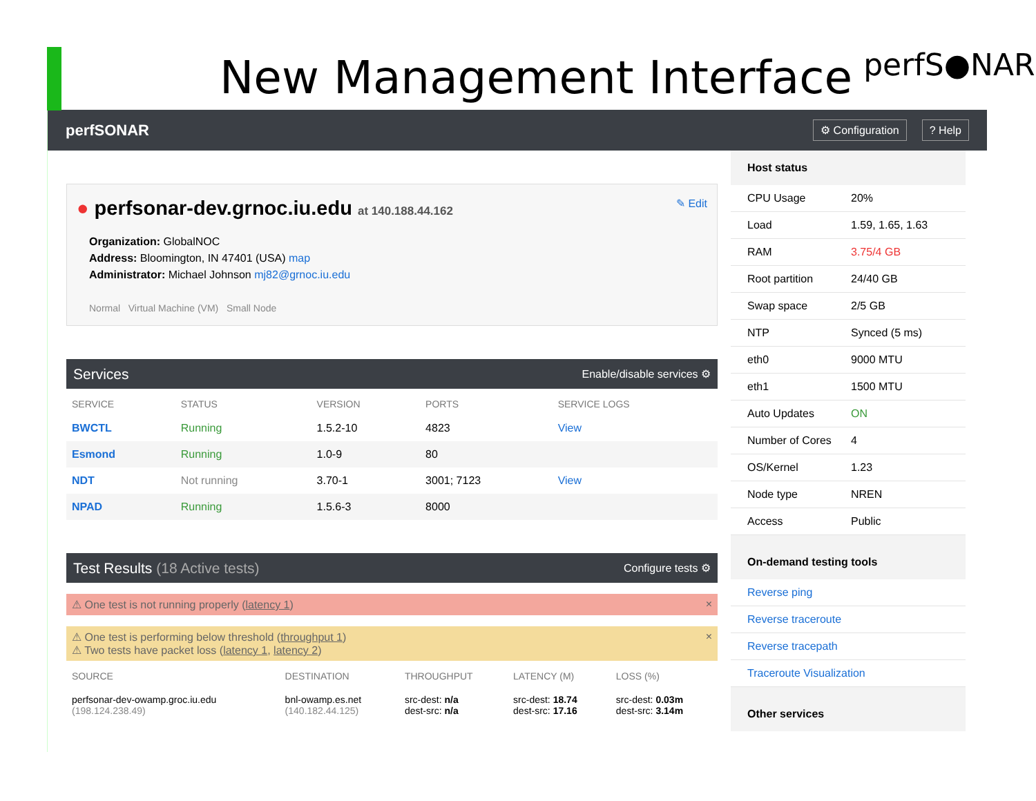New Management Interface
perfS●NAR
perfSONAR
⚙ Configuration? Help
✎ Edit
● perfsonar-dev.grnoc.iu.edu at 140.188.44.162
Organization: GlobalNOC
Address: Bloomington, IN 47401 (USA) map
Administrator: Michael Johnson mj82@grnoc.iu.edu
Normal Virtual Machine (VM) Small Node
Services Enable/disable services ⚙
| SERVICE | STATUS | VERSION | PORTS | SERVICE LOGS |
| --- | --- | --- | --- | --- |
| BWCTL | Running | 1.5.2-10 | 4823 | View |
| Esmond | Running | 1.0-9 | 80 | |
| NDT | Not running | 3.70-1 | 3001; 7123 | View |
| NPAD | Running | 1.5.6-3 | 8000 | |
Test Results (18 Active tests) Configure tests ⚙
⚠ One test is not running properly (latency 1) ×
⚠ One test is performing below threshold (throughput 1) ×
⚠ Two tests have packet loss (latency 1, latency 2)
| SOURCE | DESTINATION | THROUGHPUT | LATENCY (M) | LOSS (%) |
| --- | --- | --- | --- | --- |
| perfsonar-dev-owamp.groc.iu.edu (198.124.238.49) | bnl-owamp.es.net (140.182.44.125) | src-dest: n/a dest-src: n/a | src-dest: 18.74 dest-src: 17.16 | src-dest: 0.03m dest-src: 3.14m |
Host status
CPU Usage 20%
Load 1.59, 1.65, 1.63
RAM 3.75/4 GB
Root partition 24/40 GB
Swap space 2/5 GB
NTP Synced (5 ms)
eth0 9000 MTU
eth1 1500 MTU
Auto Updates ON
Number of Cores 4
OS/Kernel 1.23
Node type NREN
Access Public
On-demand testing tools
Reverse ping
Reverse traceroute
Reverse tracepath
Traceroute Visualization
Other services